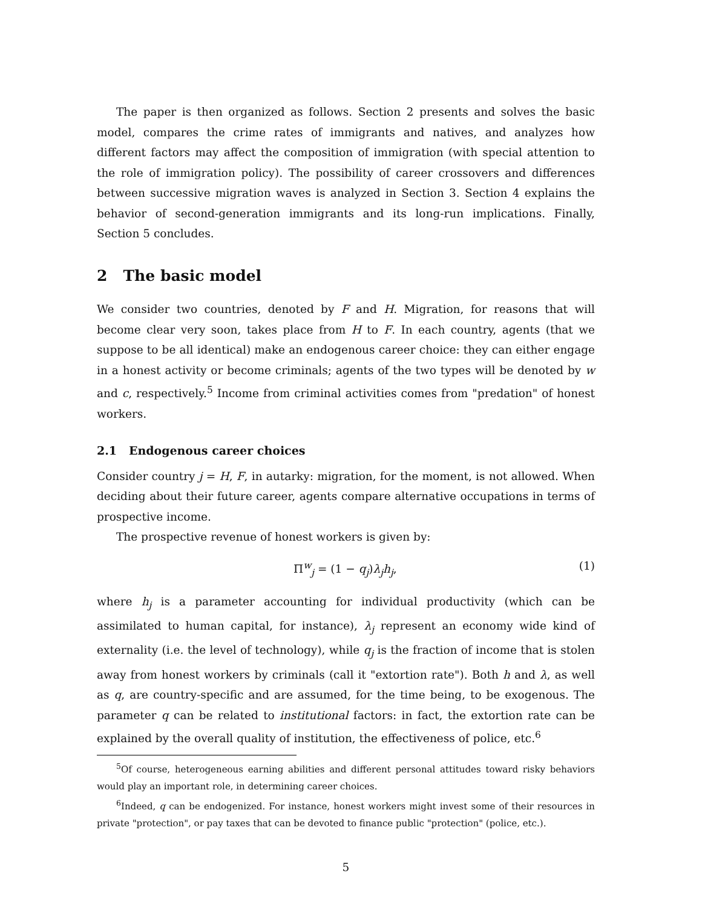The paper is then organized as follows. Section 2 presents and solves the basic model, compares the crime rates of immigrants and natives, and analyzes how different factors may affect the composition of immigration (with special attention to the role of immigration policy). The possibility of career crossovers and differences between successive migration waves is analyzed in Section 3. Section 4 explains the behavior of second-generation immigrants and its long-run implications. Finally, Section 5 concludes.
2 The basic model
We consider two countries, denoted by F and H. Migration, for reasons that will become clear very soon, takes place from H to F. In each country, agents (that we suppose to be all identical) make an endogenous career choice: they can either engage in a honest activity or become criminals; agents of the two types will be denoted by w and c, respectively.<sup>5</sup> Income from criminal activities comes from "predation" of honest workers.
2.1 Endogenous career choices
Consider country j = H, F, in autarky: migration, for the moment, is not allowed. When deciding about their future career, agents compare alternative occupations in terms of prospective income.
The prospective revenue of honest workers is given by:
Π<sup>w</sup><sub>j</sub> = (1 − q<sub>j</sub>)λ<sub>j</sub>h<sub>j</sub>, (1)
where h<sub>j</sub> is a parameter accounting for individual productivity (which can be assimilated to human capital, for instance), λ<sub>j</sub> represent an economy wide kind of externality (i.e. the level of technology), while q<sub>j</sub> is the fraction of income that is stolen away from honest workers by criminals (call it "extortion rate"). Both h and λ, as well as q, are country-specific and are assumed, for the time being, to be exogenous. The parameter q can be related to institutional factors: in fact, the extortion rate can be explained by the overall quality of institution, the effectiveness of police, etc.<sup>6</sup>
<sup>5</sup> Of course, heterogeneous earning abilities and different personal attitudes toward risky behaviors would play an important role, in determining career choices.
<sup>6</sup> Indeed, q can be endogenized. For instance, honest workers might invest some of their resources in private "protection", or pay taxes that can be devoted to finance public "protection" (police, etc.).
5